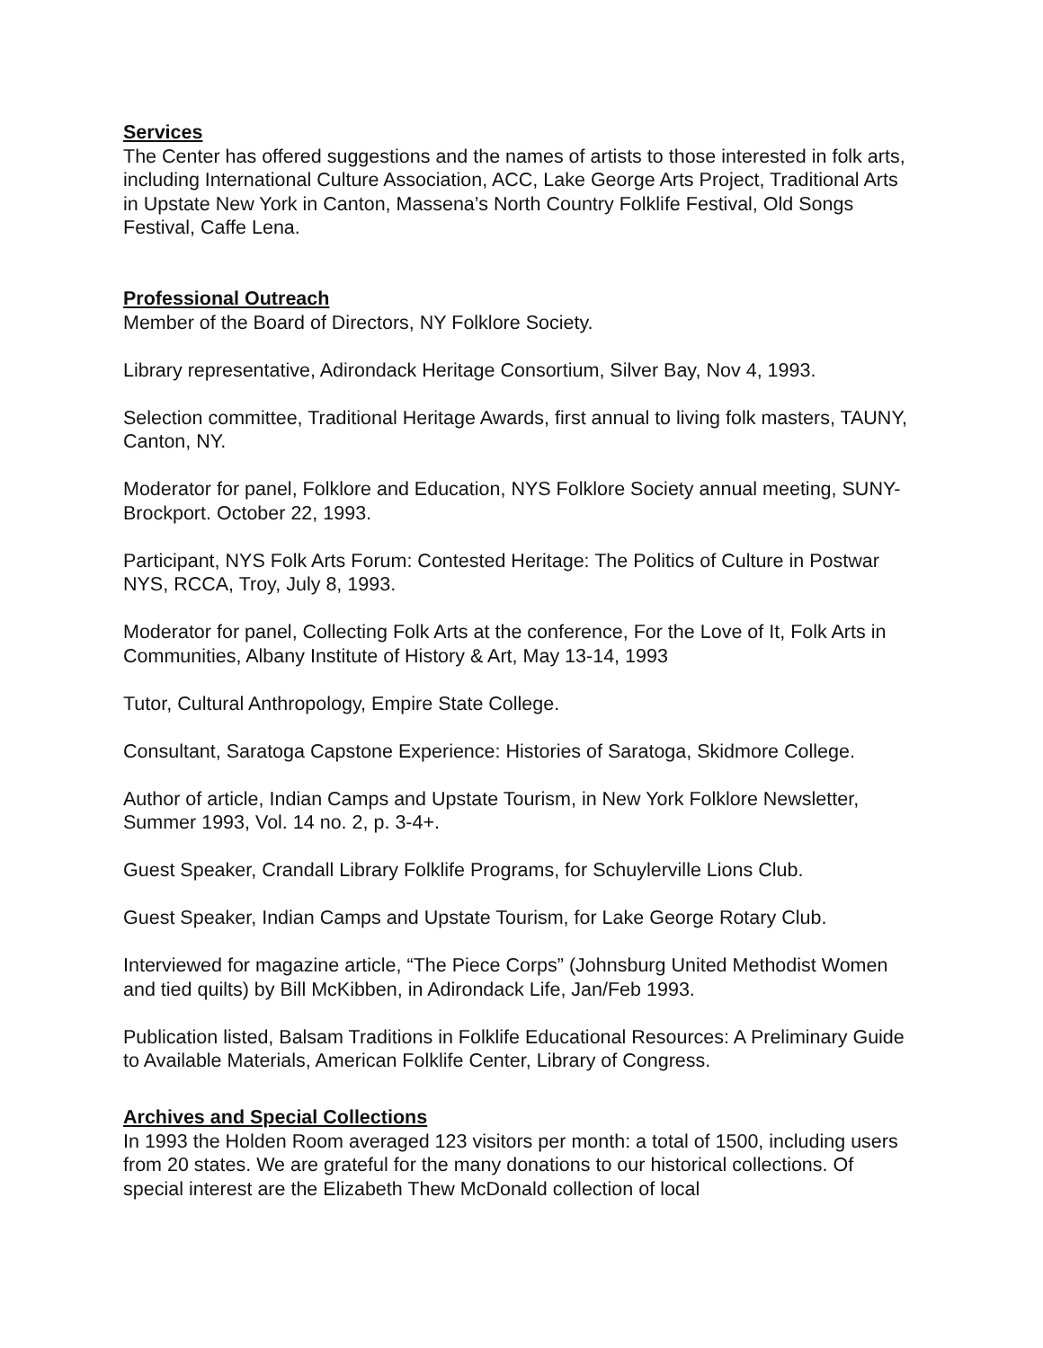Services
The Center has offered suggestions and the names of artists to those interested in folk arts, including International Culture Association, ACC, Lake George Arts Project, Traditional Arts in Upstate New York in Canton, Massena’s North Country Folklife Festival, Old Songs Festival, Caffe Lena.
Professional Outreach
Member of the Board of Directors, NY Folklore Society.
Library representative, Adirondack Heritage Consortium, Silver Bay, Nov 4, 1993.
Selection committee, Traditional Heritage Awards, first annual to living folk masters, TAUNY, Canton, NY.
Moderator for panel, Folklore and Education, NYS Folklore Society annual meeting, SUNY-Brockport. October 22, 1993.
Participant, NYS Folk Arts Forum: Contested Heritage: The Politics of Culture in Postwar NYS, RCCA, Troy, July 8, 1993.
Moderator for panel, Collecting Folk Arts at the conference, For the Love of It, Folk Arts in Communities, Albany Institute of History & Art, May 13-14, 1993
Tutor, Cultural Anthropology, Empire State College.
Consultant, Saratoga Capstone Experience: Histories of Saratoga, Skidmore College.
Author of article, Indian Camps and Upstate Tourism, in New York Folklore Newsletter, Summer 1993, Vol. 14 no. 2, p. 3-4+.
Guest Speaker, Crandall Library Folklife Programs, for Schuylerville Lions Club.
Guest Speaker, Indian Camps and Upstate Tourism, for Lake George Rotary Club.
Interviewed for magazine article, “The Piece Corps” (Johnsburg United Methodist Women and tied quilts) by Bill McKibben, in Adirondack Life, Jan/Feb 1993.
Publication listed, Balsam Traditions in Folklife Educational Resources: A Preliminary Guide to Available Materials, American Folklife Center, Library of Congress.
Archives and Special Collections
In 1993 the Holden Room averaged 123 visitors per month: a total of 1500, including users from 20 states. We are grateful for the many donations to our historical collections. Of special interest are the Elizabeth Thew McDonald collection of local